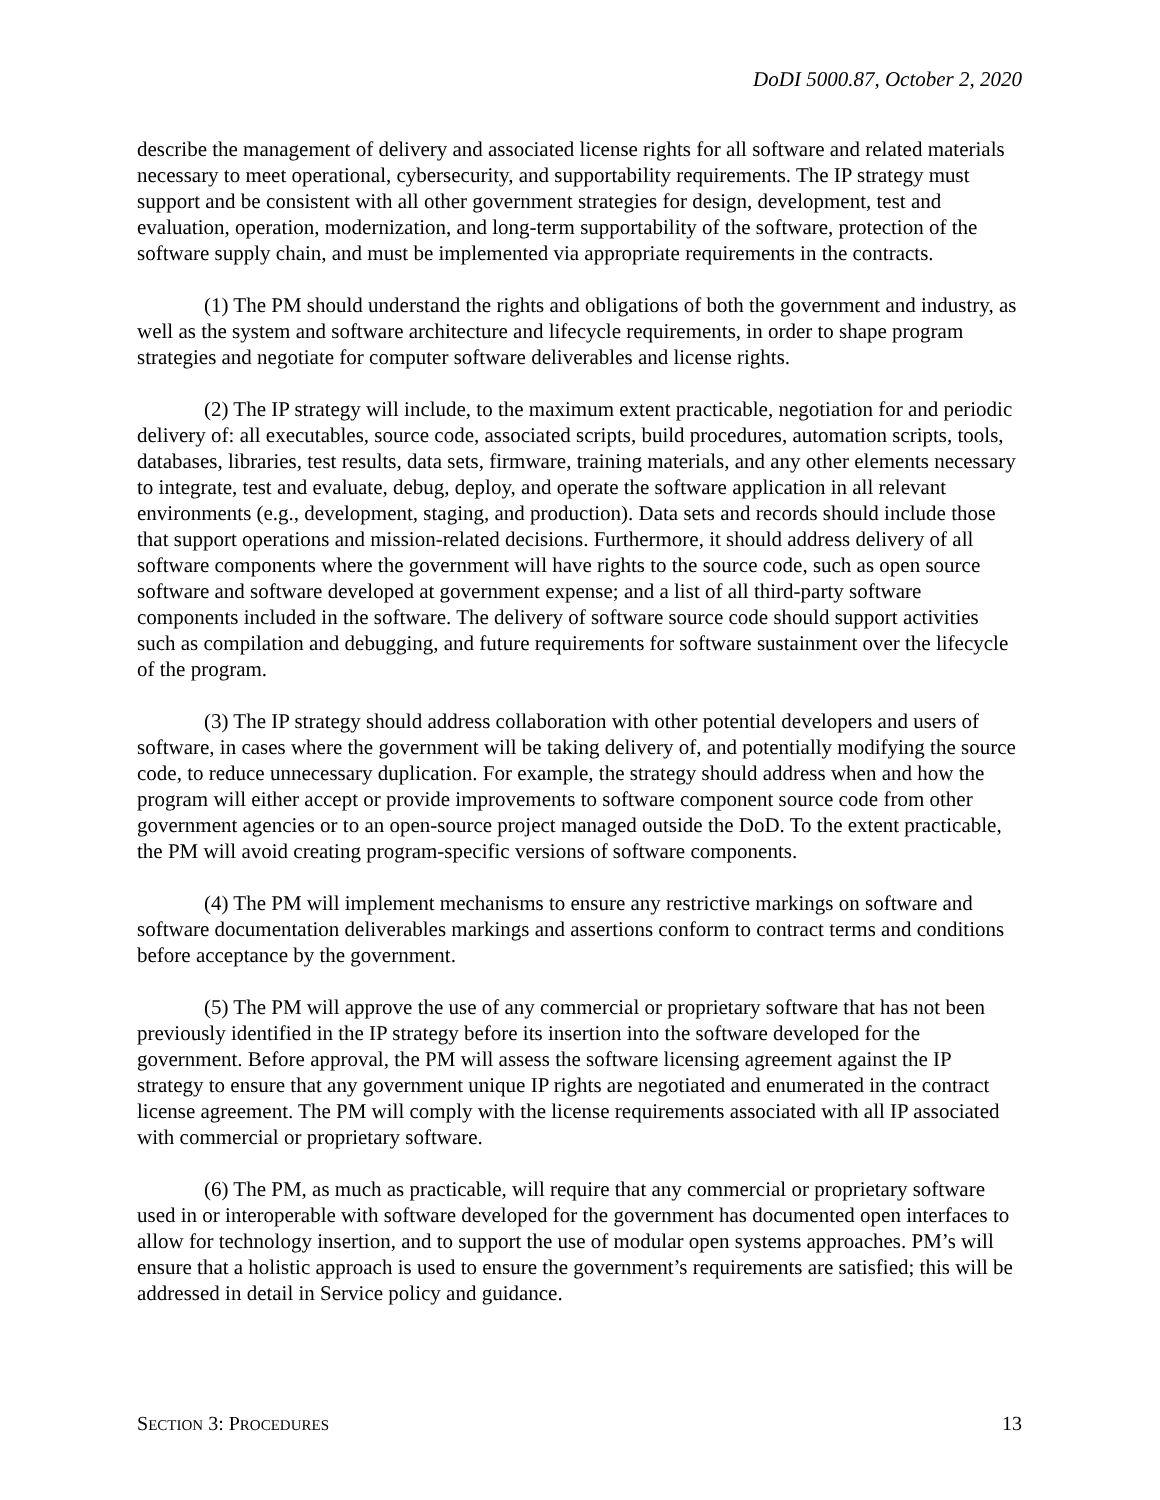DoDI 5000.87, October 2, 2020
describe the management of delivery and associated license rights for all software and related materials necessary to meet operational, cybersecurity, and supportability requirements. The IP strategy must support and be consistent with all other government strategies for design, development, test and evaluation, operation, modernization, and long-term supportability of the software, protection of the software supply chain, and must be implemented via appropriate requirements in the contracts.
(1) The PM should understand the rights and obligations of both the government and industry, as well as the system and software architecture and lifecycle requirements, in order to shape program strategies and negotiate for computer software deliverables and license rights.
(2) The IP strategy will include, to the maximum extent practicable, negotiation for and periodic delivery of: all executables, source code, associated scripts, build procedures, automation scripts, tools, databases, libraries, test results, data sets, firmware, training materials, and any other elements necessary to integrate, test and evaluate, debug, deploy, and operate the software application in all relevant environments (e.g., development, staging, and production). Data sets and records should include those that support operations and mission-related decisions. Furthermore, it should address delivery of all software components where the government will have rights to the source code, such as open source software and software developed at government expense; and a list of all third-party software components included in the software. The delivery of software source code should support activities such as compilation and debugging, and future requirements for software sustainment over the lifecycle of the program.
(3) The IP strategy should address collaboration with other potential developers and users of software, in cases where the government will be taking delivery of, and potentially modifying the source code, to reduce unnecessary duplication. For example, the strategy should address when and how the program will either accept or provide improvements to software component source code from other government agencies or to an open-source project managed outside the DoD. To the extent practicable, the PM will avoid creating program-specific versions of software components.
(4) The PM will implement mechanisms to ensure any restrictive markings on software and software documentation deliverables markings and assertions conform to contract terms and conditions before acceptance by the government.
(5) The PM will approve the use of any commercial or proprietary software that has not been previously identified in the IP strategy before its insertion into the software developed for the government. Before approval, the PM will assess the software licensing agreement against the IP strategy to ensure that any government unique IP rights are negotiated and enumerated in the contract license agreement. The PM will comply with the license requirements associated with all IP associated with commercial or proprietary software.
(6) The PM, as much as practicable, will require that any commercial or proprietary software used in or interoperable with software developed for the government has documented open interfaces to allow for technology insertion, and to support the use of modular open systems approaches. PM’s will ensure that a holistic approach is used to ensure the government’s requirements are satisfied; this will be addressed in detail in Service policy and guidance.
SECTION 3: PROCEDURES 13